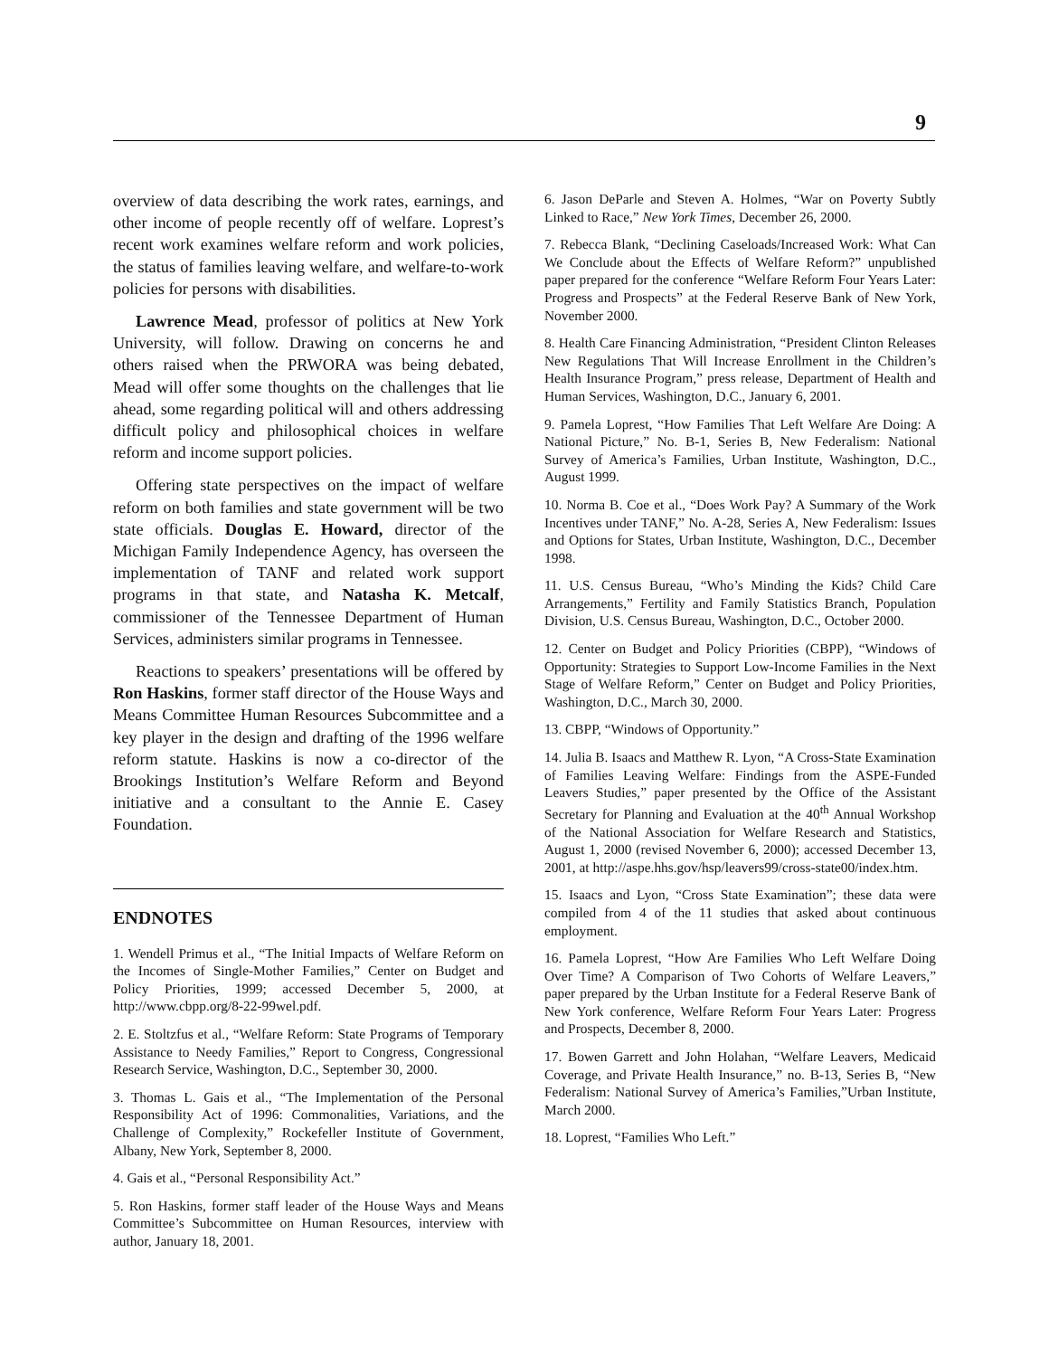9
overview of data describing the work rates, earnings, and other income of people recently off of welfare. Loprest’s recent work examines welfare reform and work policies, the status of families leaving welfare, and welfare-to-work policies for persons with disabilities.
Lawrence Mead, professor of politics at New York University, will follow. Drawing on concerns he and others raised when the PRWORA was being debated, Mead will offer some thoughts on the challenges that lie ahead, some regarding political will and others addressing difficult policy and philosophical choices in welfare reform and income support policies.
Offering state perspectives on the impact of welfare reform on both families and state government will be two state officials. Douglas E. Howard, director of the Michigan Family Independence Agency, has overseen the implementation of TANF and related work support programs in that state, and Natasha K. Metcalf, commissioner of the Tennessee Department of Human Services, administers similar programs in Tennessee.
Reactions to speakers’ presentations will be offered by Ron Haskins, former staff director of the House Ways and Means Committee Human Resources Subcommittee and a key player in the design and drafting of the 1996 welfare reform statute. Haskins is now a co-director of the Brookings Institution’s Welfare Reform and Beyond initiative and a consultant to the Annie E. Casey Foundation.
ENDNOTES
1. Wendell Primus et al., “The Initial Impacts of Welfare Reform on the Incomes of Single-Mother Families,” Center on Budget and Policy Priorities, 1999; accessed December 5, 2000, at http://www.cbpp.org/8-22-99wel.pdf.
2. E. Stoltzfus et al., “Welfare Reform: State Programs of Temporary Assistance to Needy Families,” Report to Congress, Congressional Research Service, Washington, D.C., September 30, 2000.
3. Thomas L. Gais et al., “The Implementation of the Personal Responsibility Act of 1996: Commonalities, Variations, and the Challenge of Complexity,” Rockefeller Institute of Government, Albany, New York, September 8, 2000.
4. Gais et al., “Personal Responsibility Act.”
5. Ron Haskins, former staff leader of the House Ways and Means Committee’s Subcommittee on Human Resources, interview with author, January 18, 2001.
6. Jason DeParle and Steven A. Holmes, “War on Poverty Subtly Linked to Race,” New York Times, December 26, 2000.
7. Rebecca Blank, “Declining Caseloads/Increased Work: What Can We Conclude about the Effects of Welfare Reform?” unpublished paper prepared for the conference “Welfare Reform Four Years Later: Progress and Prospects” at the Federal Reserve Bank of New York, November 2000.
8. Health Care Financing Administration, “President Clinton Releases New Regulations That Will Increase Enrollment in the Children’s Health Insurance Program,” press release, Department of Health and Human Services, Washington, D.C., January 6, 2001.
9. Pamela Loprest, “How Families That Left Welfare Are Doing: A National Picture,” No. B-1, Series B, New Federalism: National Survey of America’s Families, Urban Institute, Washington, D.C., August 1999.
10. Norma B. Coe et al., “Does Work Pay? A Summary of the Work Incentives under TANF,” No. A-28, Series A, New Federalism: Issues and Options for States, Urban Institute, Washington, D.C., December 1998.
11. U.S. Census Bureau, “Who’s Minding the Kids? Child Care Arrangements,” Fertility and Family Statistics Branch, Population Division, U.S. Census Bureau, Washington, D.C., October 2000.
12. Center on Budget and Policy Priorities (CBPP), “Windows of Opportunity: Strategies to Support Low-Income Families in the Next Stage of Welfare Reform,” Center on Budget and Policy Priorities, Washington, D.C., March 30, 2000.
13. CBPP, “Windows of Opportunity.”
14. Julia B. Isaacs and Matthew R. Lyon, “A Cross-State Examination of Families Leaving Welfare: Findings from the ASPE-Funded Leavers Studies,” paper presented by the Office of the Assistant Secretary for Planning and Evaluation at the 40<sup>th</sup> Annual Workshop of the National Association for Welfare Research and Statistics, August 1, 2000 (revised November 6, 2000); accessed December 13, 2001, at http://aspe.hhs.gov/hsp/leavers99/cross-state00/index.htm.
15. Isaacs and Lyon, “Cross State Examination”; these data were compiled from 4 of the 11 studies that asked about continuous employment.
16. Pamela Loprest, “How Are Families Who Left Welfare Doing Over Time? A Comparison of Two Cohorts of Welfare Leavers,” paper prepared by the Urban Institute for a Federal Reserve Bank of New York conference, Welfare Reform Four Years Later: Progress and Prospects, December 8, 2000.
17. Bowen Garrett and John Holahan, “Welfare Leavers, Medicaid Coverage, and Private Health Insurance,” no. B-13, Series B, “New Federalism: National Survey of America’s Families,”Urban Institute, March 2000.
18. Loprest, “Families Who Left.”